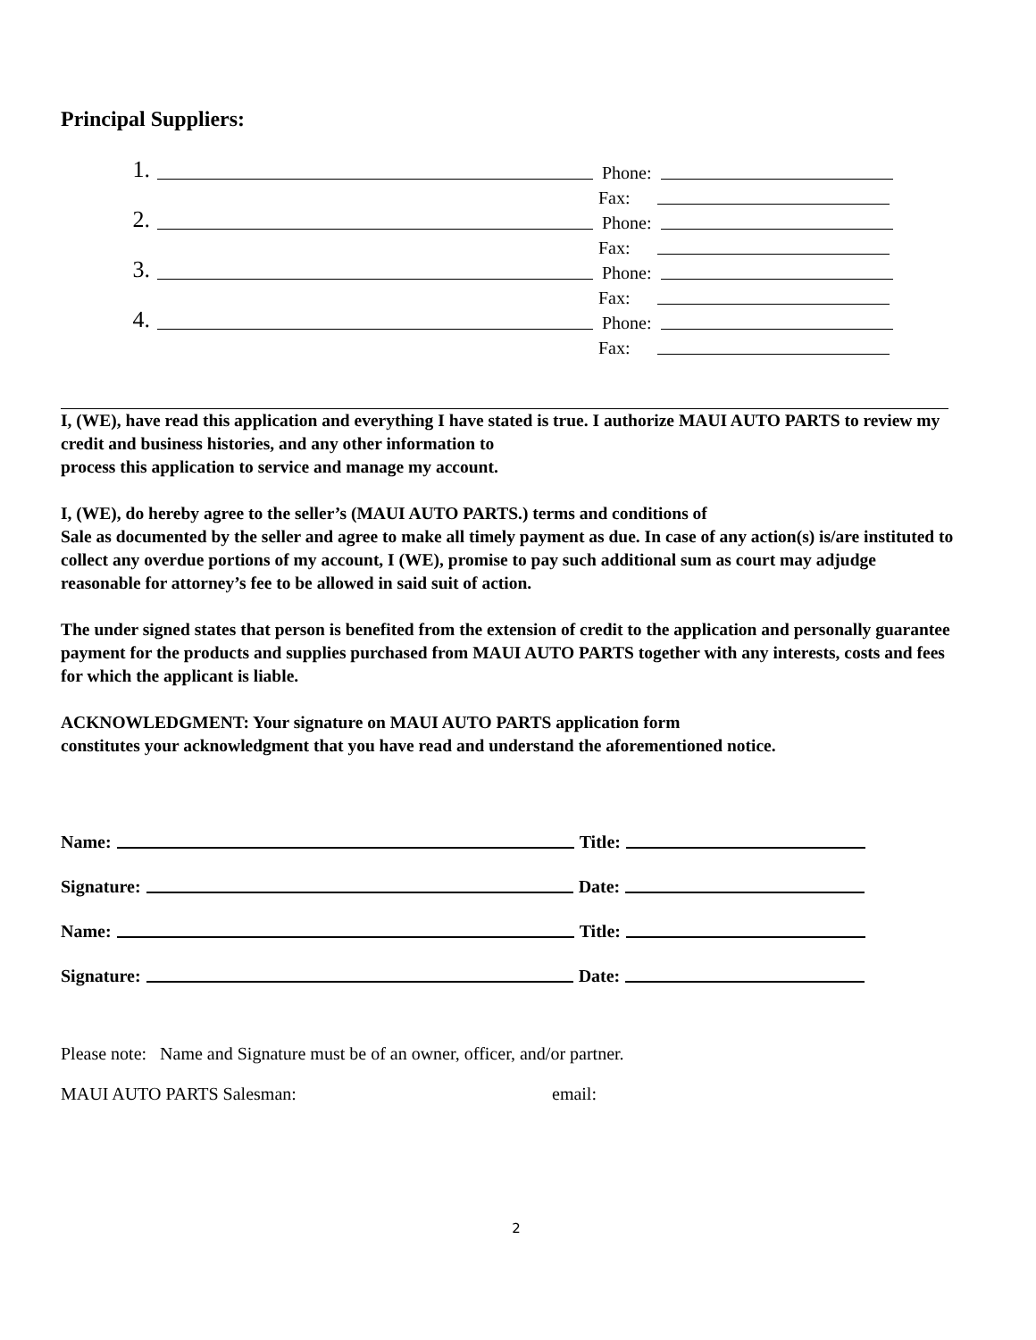Principal Suppliers:
1. Phone:
Fax:
2. Phone:
Fax:
3. Phone:
Fax:
4. Phone:
Fax:
I, (WE), have read this application and everything I have stated is true. I authorize MAUI AUTO PARTS to review my credit and business histories, and any other information to
process this application to service and manage my account.
I, (WE), do hereby agree to the seller’s (MAUI AUTO PARTS.) terms and conditions of
Sale as documented by the seller and agree to make all timely payment as due. In case of any action(s) is/are instituted to collect any overdue portions of my account, I (WE), promise to pay such additional sum as court may adjudge reasonable for attorney’s fee to be allowed in said suit of action.
The under signed states that person is benefited from the extension of credit to the application and personally guarantee payment for the products and supplies purchased from MAUI AUTO PARTS together with any interests, costs and fees for which the applicant is liable.
ACKNOWLEDGMENT: Your signature on MAUI AUTO PARTS application form
constitutes your acknowledgment that you have read and understand the aforementioned notice.
Name: Title:
Signature: Date:
Name: Title:
Signature: Date:
Please note: Name and Signature must be of an owner, officer, and/or partner.
MAUI AUTO PARTS Salesman: email:
2